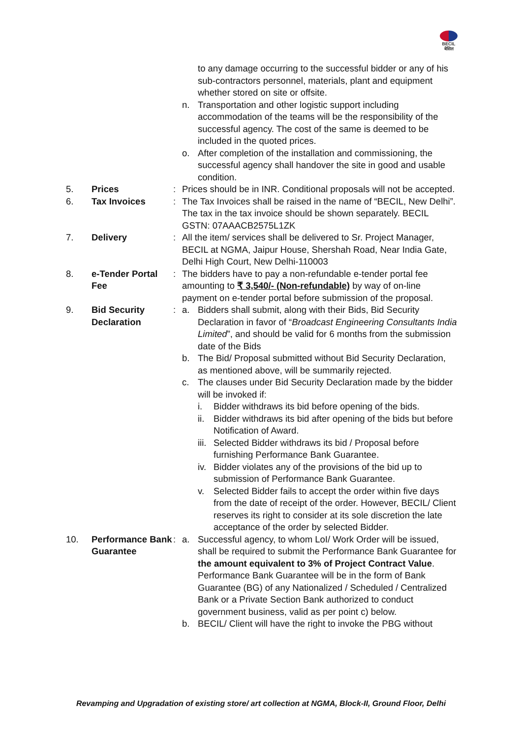BECIL
बेसिल
| | | | to any damage occurring to the successful bidder or any of his sub-contractors personnel, materials, plant and equipment whether stored on site or offsite. n. Transportation and other logistic support including accommodation of the teams will be the responsibility of the successful agency. The cost of the same is deemed to be included in the quoted prices. o. After completion of the installation and commissioning, the successful agency shall handover the site in good and usable condition. |
| 5. | Prices | : | Prices should be in INR. Conditional proposals will not be accepted. |
| 6. | Tax Invoices | : | The Tax Invoices shall be raised in the name of “BECIL, New Delhi”. The tax in the tax invoice should be shown separately. BECIL GSTN: 07AAACB2575L1ZK |
| 7. | Delivery | : | All the item/ services shall be delivered to Sr. Project Manager, BECIL at NGMA, Jaipur House, Shershah Road, Near India Gate, Delhi High Court, New Delhi-110003 |
| 8. | e-Tender Portal Fee | : | The bidders have to pay a non-refundable e-tender portal fee amounting to ₹ 3,540/- (Non-refundable) by way of on-line payment on e-tender portal before submission of the proposal. |
| 9. | Bid Security Declaration | : | a. Bidders shall submit, along with their Bids, Bid Security Declaration in favor of “ Broadcast Engineering Consultants India Limited ”, and should be valid for 6 months from the submission date of the Bids b. The Bid/ Proposal submitted without Bid Security Declaration, as mentioned above, will be summarily rejected. c. The clauses under Bid Security Declaration made by the bidder will be invoked if: i. Bidder withdraws its bid before opening of the bids. ii. Bidder withdraws its bid after opening of the bids but before Notification of Award. iii. Selected Bidder withdraws its bid / Proposal before furnishing Performance Bank Guarantee. iv. Bidder violates any of the provisions of the bid up to submission of Performance Bank Guarantee. v. Selected Bidder fails to accept the order within five days from the date of receipt of the order. However, BECIL/ Client reserves its right to consider at its sole discretion the late acceptance of the order by selected Bidder. |
| 10. | Performance Bank Guarantee | : | a. Successful agency, to whom LoI/ Work Order will be issued, shall be required to submit the Performance Bank Guarantee for the amount equivalent to 3% of Project Contract Value . Performance Bank Guarantee will be in the form of Bank Guarantee (BG) of any Nationalized / Scheduled / Centralized Bank or a Private Section Bank authorized to conduct government business, valid as per point c) below. b. BECIL/ Client will have the right to invoke the PBG without |
Revamping and Upgradation of existing store/ art collection at NGMA, Block-II, Ground Floor, Delhi